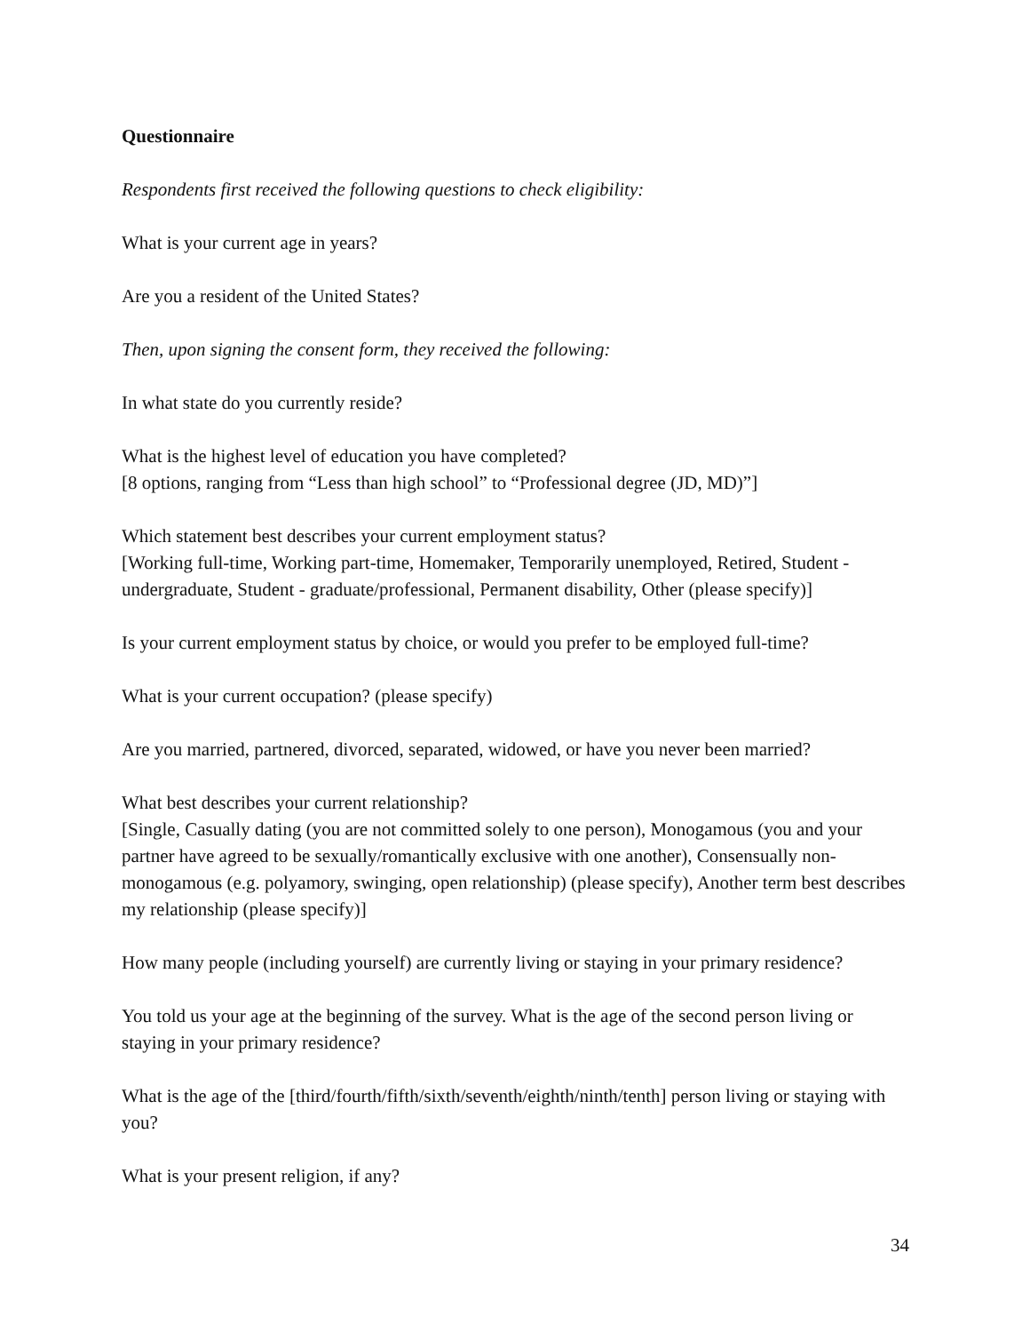Questionnaire
Respondents first received the following questions to check eligibility:
What is your current age in years?
Are you a resident of the United States?
Then, upon signing the consent form, they received the following:
In what state do you currently reside?
What is the highest level of education you have completed?
[8 options, ranging from “Less than high school” to “Professional degree (JD, MD)”]
Which statement best describes your current employment status?
[Working full-time, Working part-time, Homemaker, Temporarily unemployed, Retired, Student - undergraduate, Student - graduate/professional, Permanent disability, Other (please specify)]
Is your current employment status by choice, or would you prefer to be employed full-time?
What is your current occupation? (please specify)
Are you married, partnered, divorced, separated, widowed, or have you never been married?
What best describes your current relationship?
[Single, Casually dating (you are not committed solely to one person), Monogamous (you and your partner have agreed to be sexually/romantically exclusive with one another), Consensually non-monogamous (e.g. polyamory, swinging, open relationship) (please specify), Another term best describes my relationship (please specify)]
How many people (including yourself) are currently living or staying in your primary residence?
You told us your age at the beginning of the survey. What is the age of the second person living or staying in your primary residence?
What is the age of the [third/fourth/fifth/sixth/seventh/eighth/ninth/tenth] person living or staying with you?
What is your present religion, if any?
34